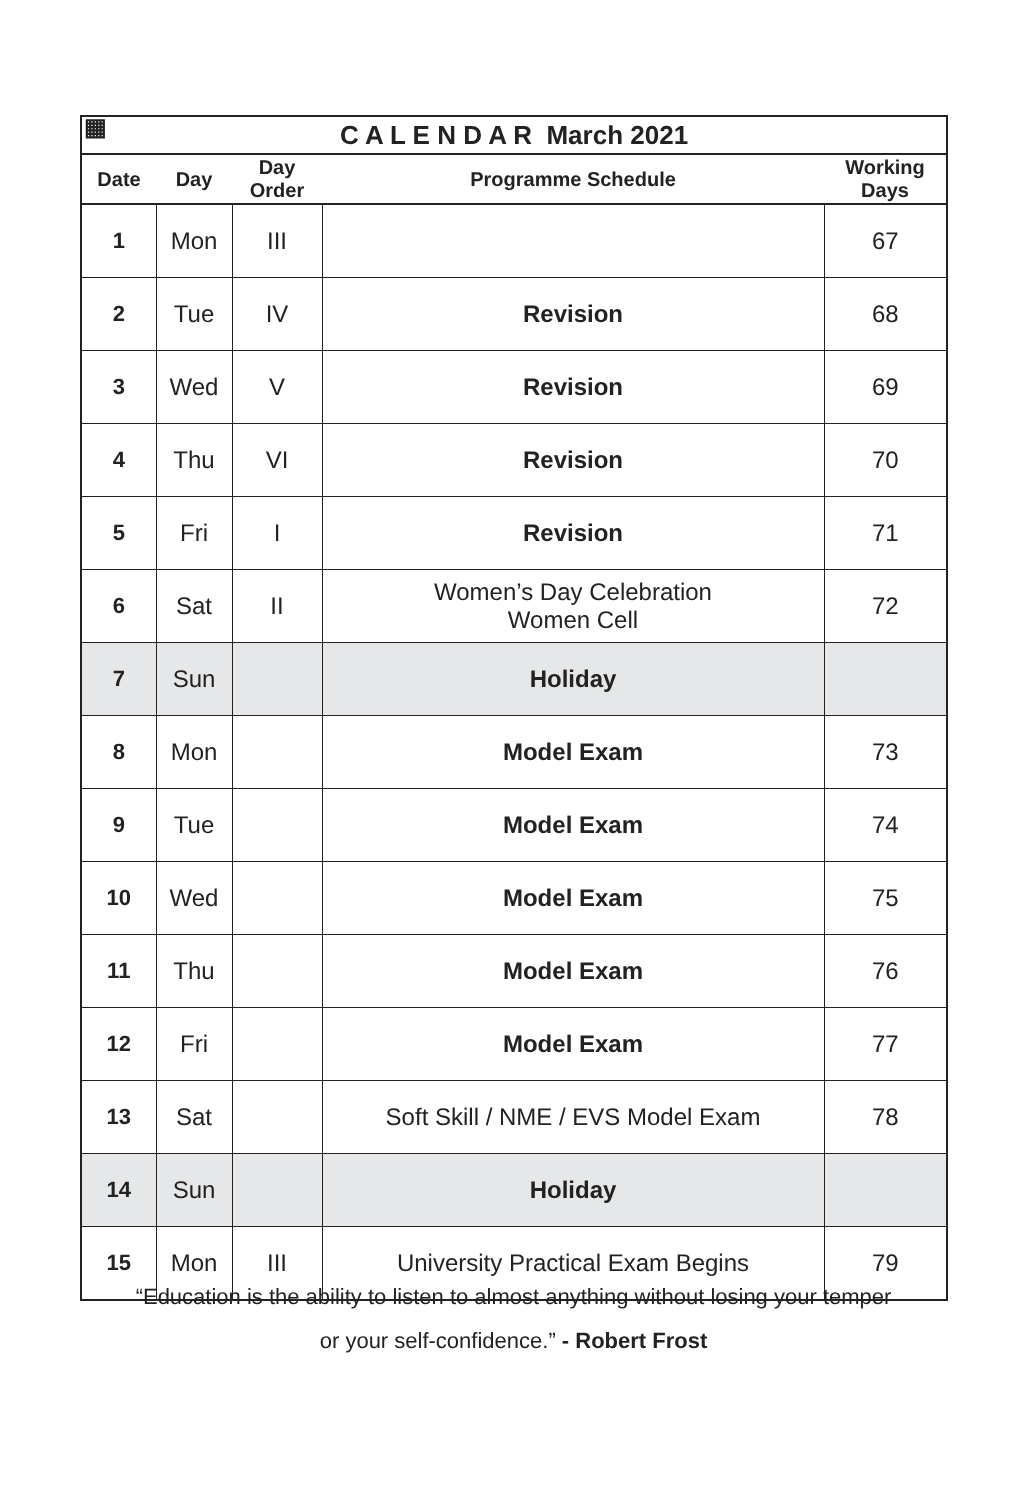▦ C A L E N D A R March 2021
| Date | Day | Day Order | Programme Schedule | Working Days |
| --- | --- | --- | --- | --- |
| 1 | Mon | III | | 67 |
| 2 | Tue | IV | Revision | 68 |
| 3 | Wed | V | Revision | 69 |
| 4 | Thu | VI | Revision | 70 |
| 5 | Fri | I | Revision | 71 |
| 6 | Sat | II | Women’s Day Celebration Women Cell | 72 |
| 7 | Sun | | Holiday | |
| 8 | Mon | | Model Exam | 73 |
| 9 | Tue | | Model Exam | 74 |
| 10 | Wed | | Model Exam | 75 |
| 11 | Thu | | Model Exam | 76 |
| 12 | Fri | | Model Exam | 77 |
| 13 | Sat | | Soft Skill / NME / EVS Model Exam | 78 |
| 14 | Sun | | Holiday | |
| 15 | Mon | III | University Practical Exam Begins | 79 |
“Education is the ability to listen to almost anything without losing your temper
or your self-confidence.” - Robert Frost